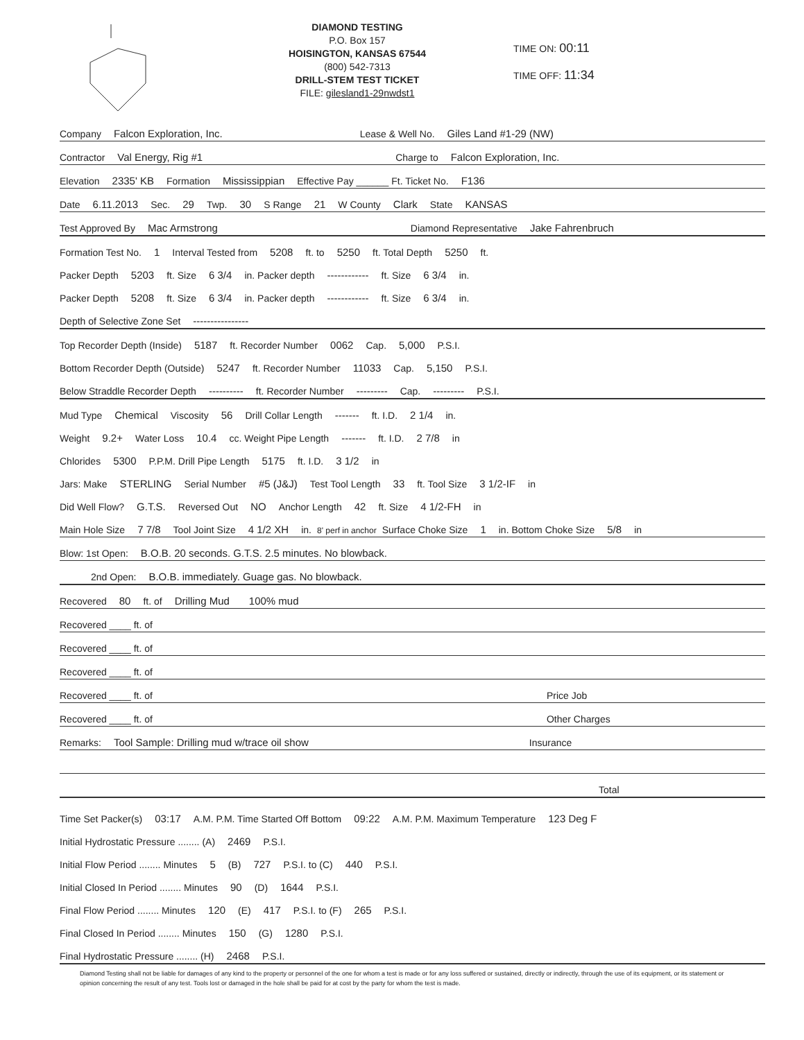DIAMOND TESTING
P.O. Box 157
HOISINGTON, KANSAS 67544
(800) 542-7313
DRILL-STEM TEST TICKET
FILE: gilesland1-29nwdst1
TIME ON: 00:11
TIME OFF: 11:34
Company Falcon Exploration, Inc. Lease & Well No. Giles Land #1-29 (NW)
Contractor Val Energy, Rig #1 Charge to Falcon Exploration, Inc.
Elevation 2335' KB Formation Mississippian Effective Pay ______ Ft. Ticket No. F136
Date 6.11.2013 Sec. 29 Twp. 30 S Range 21 W County Clark State KANSAS
Test Approved By Mac Armstrong Diamond Representative Jake Fahrenbruch
Formation Test No. 1 Interval Tested from 5208 ft. to 5250 ft. Total Depth 5250 ft.
Packer Depth 5203 ft. Size 6 3/4 in. Packer depth ------------ ft. Size 6 3/4 in.
Packer Depth 5208 ft. Size 6 3/4 in. Packer depth ------------ ft. Size 6 3/4 in.
Depth of Selective Zone Set ----------------
Top Recorder Depth (Inside) 5187 ft. Recorder Number 0062 Cap. 5,000 P.S.I.
Bottom Recorder Depth (Outside) 5247 ft. Recorder Number 11033 Cap. 5,150 P.S.I.
Below Straddle Recorder Depth ---------- ft. Recorder Number --------- Cap. --------- P.S.I.
Mud Type Chemical Viscosity 56 Drill Collar Length ------- ft. I.D. 2 1/4 in.
Weight 9.2+ Water Loss 10.4 cc. Weight Pipe Length ------- ft. I.D. 2 7/8 in
Chlorides 5300 P.P.M. Drill Pipe Length 5175 ft. I.D. 3 1/2 in
Jars: Make STERLING Serial Number #5 (J&J) Test Tool Length 33 ft. Tool Size 3 1/2-IF in
Did Well Flow? G.T.S. Reversed Out NO Anchor Length 42 ft. Size 4 1/2-FH in
Main Hole Size 7 7/8 Tool Joint Size 4 1/2 XH in. 8' perf in anchor Surface Choke Size 1 in. Bottom Choke Size 5/8 in
Blow: 1st Open: B.O.B. 20 seconds. G.T.S. 2.5 minutes. No blowback.
2nd Open: B.O.B. immediately. Guage gas. No blowback.
Recovered 80 ft. of Drilling Mud 100% mud
Recovered ____ ft. of
Recovered ____ ft. of
Recovered ____ ft. of
Recovered ____ ft. of Price Job
Recovered ____ ft. of Other Charges
Remarks: Tool Sample: Drilling mud w/trace oil show Insurance
Total
Time Set Packer(s) 03:17 A.M. P.M. Time Started Off Bottom 09:22 A.M. P.M. Maximum Temperature 123 Deg F
Initial Hydrostatic Pressure ........ (A) 2469 P.S.I.
Initial Flow Period ........ Minutes 5 (B) 727 P.S.I. to (C) 440 P.S.I.
Initial Closed In Period ........ Minutes 90 (D) 1644 P.S.I.
Final Flow Period ........ Minutes 120 (E) 417 P.S.I. to (F) 265 P.S.I.
Final Closed In Period ........ Minutes 150 (G) 1280 P.S.I.
Final Hydrostatic Pressure ........ (H) 2468 P.S.I.
Diamond Testing shall not be liable for damages of any kind to the property or personnel of the one for whom a test is made or for any loss suffered or sustained, directly or indirectly, through the use of its equipment, or its statement or opinion concerning the result of any test. Tools lost or damaged in the hole shall be paid for at cost by the party for whom the test is made.